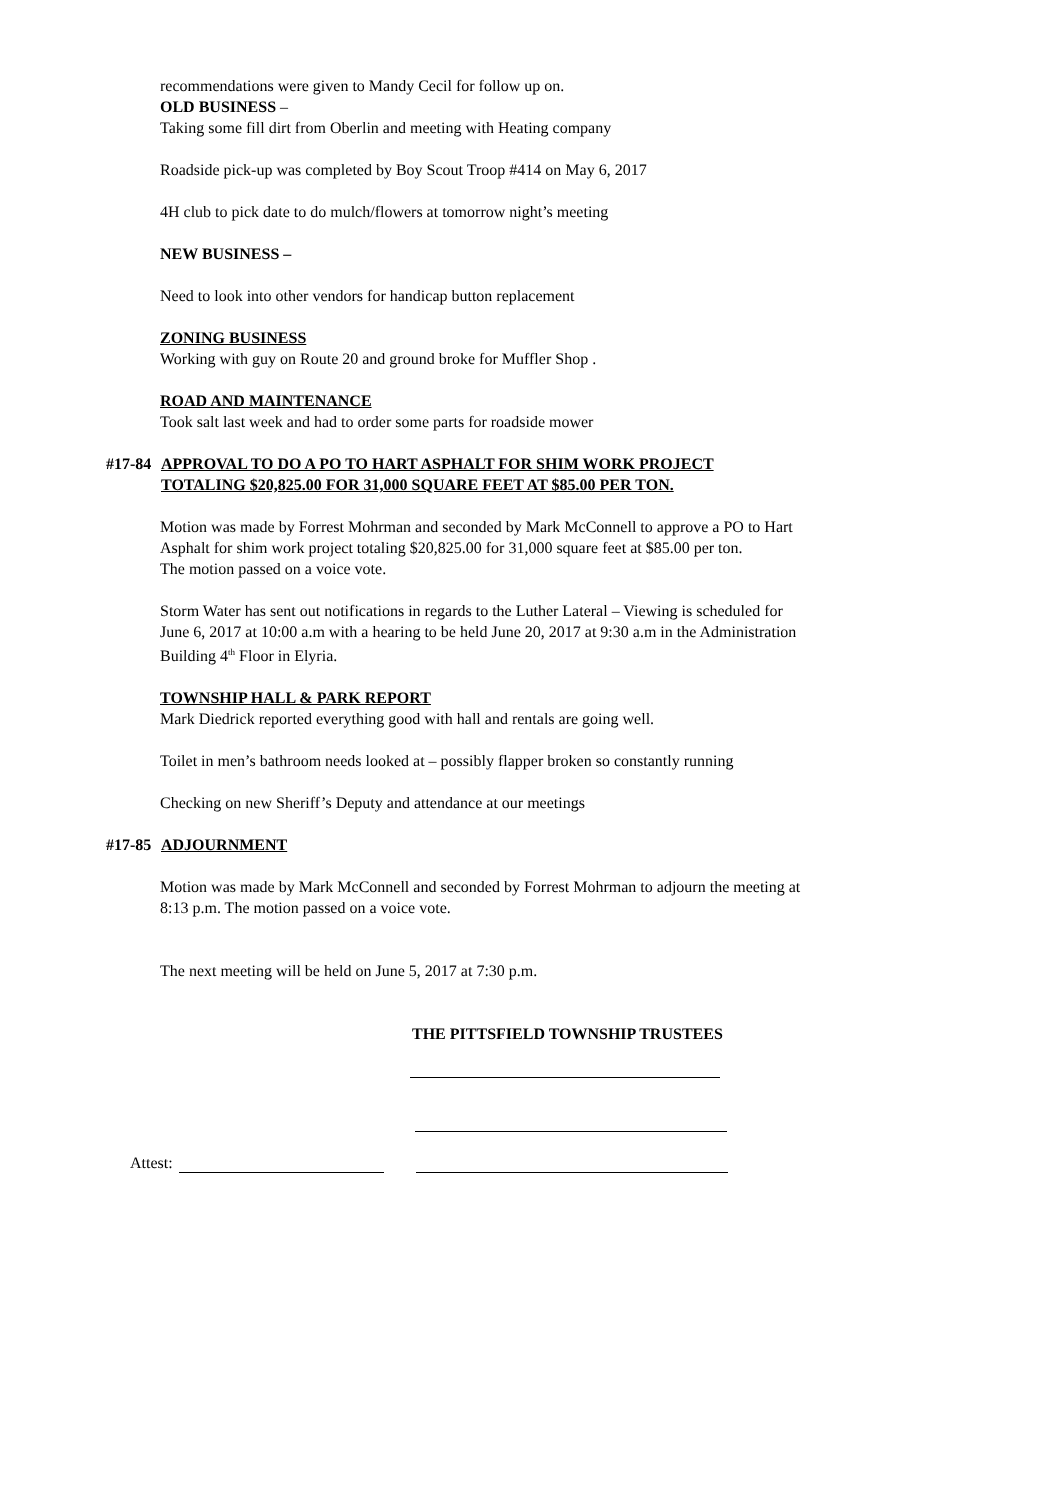recommendations were given to Mandy Cecil for follow up on.
OLD BUSINESS –
Taking some fill dirt from Oberlin and meeting with Heating company
Roadside pick-up was completed by Boy Scout Troop #414 on May 6, 2017
4H club to pick date to do mulch/flowers at tomorrow night’s meeting
NEW BUSINESS –
Need to look into other vendors for handicap button replacement
ZONING BUSINESS
Working with guy on Route 20 and ground broke for Muffler Shop .
ROAD AND MAINTENANCE
Took salt last week and had to order some parts for roadside mower
#17-84
APPROVAL TO DO A PO TO HART ASPHALT FOR SHIM WORK PROJECT
TOTALING $20,825.00 FOR 31,000 SQUARE FEET AT $85.00 PER TON.
Motion was made by Forrest Mohrman and seconded by Mark McConnell to approve a PO to Hart Asphalt for shim work project totaling $20,825.00 for 31,000 square feet at $85.00 per ton.
The motion passed on a voice vote.
Storm Water has sent out notifications in regards to the Luther Lateral – Viewing is scheduled for June 6, 2017 at 10:00 a.m with a hearing to be held June 20, 2017 at 9:30 a.m in the Administration Building 4<sup>th</sup> Floor in Elyria.
TOWNSHIP HALL & PARK REPORT
Mark Diedrick reported everything good with hall and rentals are going well.
Toilet in men’s bathroom needs looked at – possibly flapper broken so constantly running
Checking on new Sheriff’s Deputy and attendance at our meetings
#17-85
ADJOURNMENT
Motion was made by Mark McConnell and seconded by Forrest Mohrman to adjourn the meeting at 8:13 p.m. The motion passed on a voice vote.
The next meeting will be held on June 5, 2017 at 7:30 p.m.
THE PITTSFIELD TOWNSHIP TRUSTEES
Attest: